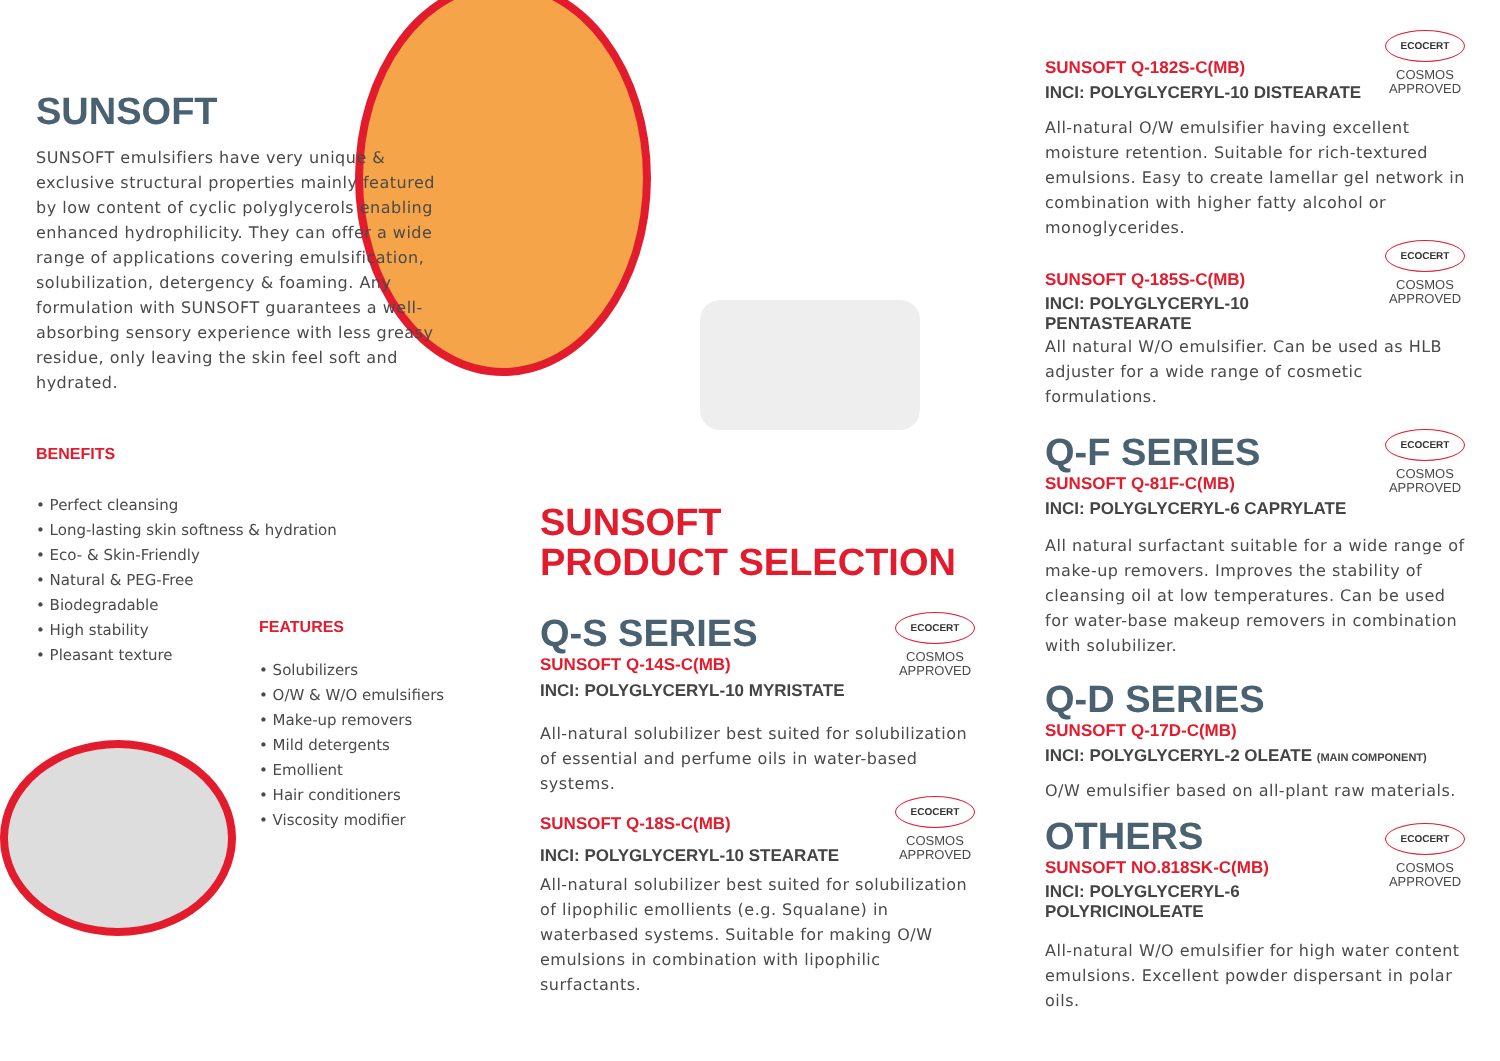SUNSOFT
SUNSOFT emulsifiers have very unique & exclusive structural properties mainly featured by low content of cyclic polyglycerols enabling enhanced hydrophilicity. They can offer a wide range of applications covering emulsification, solubilization, detergency & foaming. Any formulation with SUNSOFT guarantees a well-absorbing sensory experience with less greasy residue, only leaving the skin feel soft and hydrated.
BENEFITS
• Perfect cleansing
• Long-lasting skin softness & hydration
• Eco- & Skin-Friendly
• Natural & PEG-Free
• Biodegradable
• High stability
• Pleasant texture
FEATURES
• Solubilizers
• O/W & W/O emulsifiers
• Make-up removers
• Mild detergents
• Emollient
• Hair conditioners
• Viscosity modifier
SUNSOFT
PRODUCT SELECTION
ECOCERT
COSMOS
APPROVED
Q-S SERIES
SUNSOFT Q-14S-C(MB)
INCI: POLYGLYCERYL-10 MYRISTATE
All-natural solubilizer best suited for solubilization of essential and perfume oils in water-based systems.
ECOCERT
COSMOS
APPROVED
SUNSOFT Q-18S-C(MB)
INCI: POLYGLYCERYL-10 STEARATE
All-natural solubilizer best suited for solubilization of lipophilic emollients (e.g. Squalane) in waterbased systems. Suitable for making O/W emulsions in combination with lipophilic surfactants.
ECOCERT
COSMOS
APPROVED
SUNSOFT Q-182S-C(MB)
INCI: POLYGLYCERYL-10 DISTEARATE
All-natural O/W emulsifier having excellent moisture retention. Suitable for rich-textured emulsions. Easy to create lamellar gel network in combination with higher fatty alcohol or monoglycerides.
ECOCERT
COSMOS
APPROVED
SUNSOFT Q-185S-C(MB)
INCI: POLYGLYCERYL-10 PENTASTEARATE
All natural W/O emulsifier. Can be used as HLB adjuster for a wide range of cosmetic formulations.
ECOCERT
COSMOS
APPROVED
Q-F SERIES
SUNSOFT Q-81F-C(MB)
INCI: POLYGLYCERYL-6 CAPRYLATE
All natural surfactant suitable for a wide range of make-up removers. Improves the stability of cleansing oil at low temperatures. Can be used for water-base makeup removers in combination with solubilizer.
Q-D SERIES
SUNSOFT Q-17D-C(MB)
INCI: POLYGLYCERYL-2 OLEATE (MAIN COMPONENT)
O/W emulsifier based on all-plant raw materials.
ECOCERT
COSMOS
APPROVED
OTHERS
SUNSOFT NO.818SK-C(MB)
INCI: POLYGLYCERYL-6 POLYRICINOLEATE
All-natural W/O emulsifier for high water content emulsions. Excellent powder dispersant in polar oils.